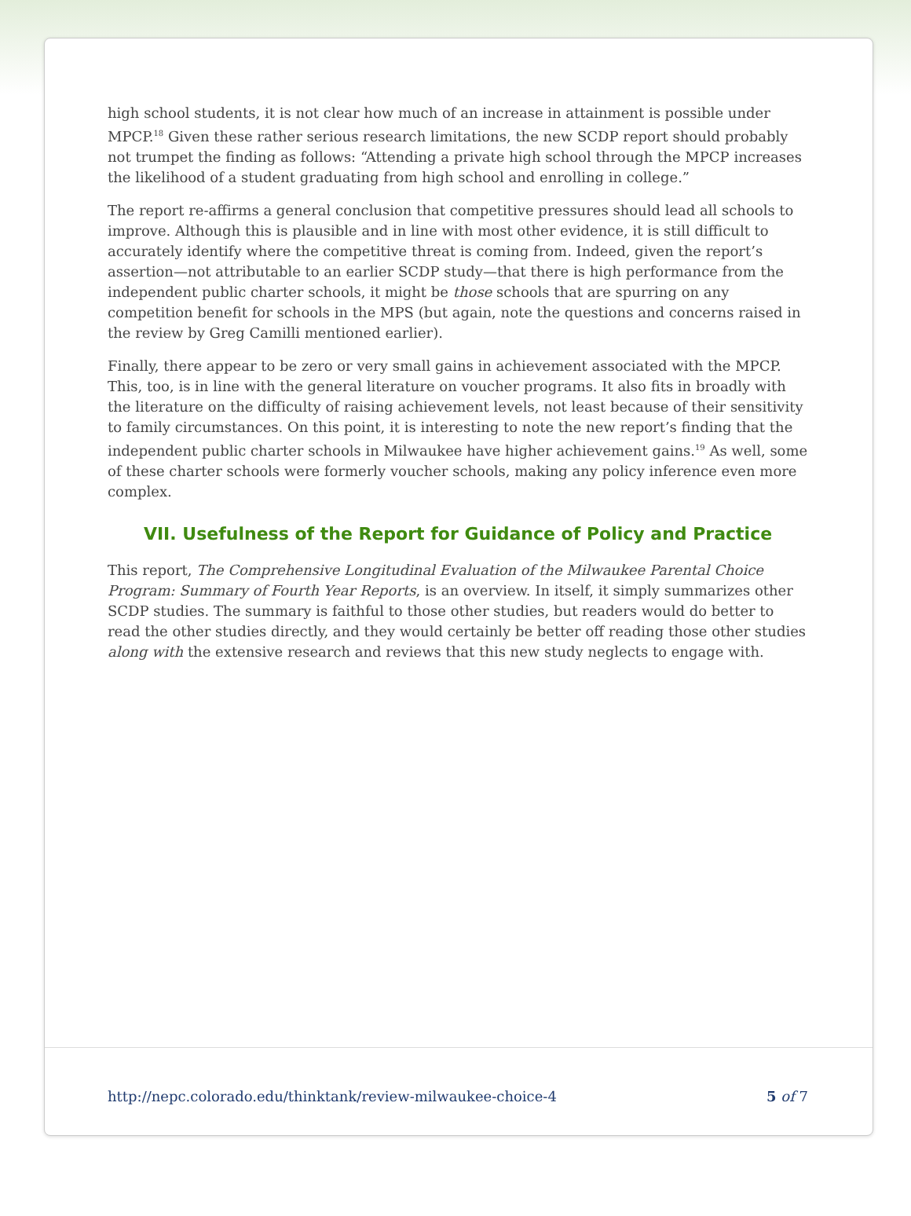high school students, it is not clear how much of an increase in attainment is possible under MPCP.<sup>18</sup> Given these rather serious research limitations, the new SCDP report should probably not trumpet the finding as follows: “Attending a private high school through the MPCP increases the likelihood of a student graduating from high school and enrolling in college.”
The report re-affirms a general conclusion that competitive pressures should lead all schools to improve. Although this is plausible and in line with most other evidence, it is still difficult to accurately identify where the competitive threat is coming from. Indeed, given the report’s assertion—not attributable to an earlier SCDP study—that there is high performance from the independent public charter schools, it might be those schools that are spurring on any competition benefit for schools in the MPS (but again, note the questions and concerns raised in the review by Greg Camilli mentioned earlier).
Finally, there appear to be zero or very small gains in achievement associated with the MPCP. This, too, is in line with the general literature on voucher programs. It also fits in broadly with the literature on the difficulty of raising achievement levels, not least because of their sensitivity to family circumstances. On this point, it is interesting to note the new report’s finding that the independent public charter schools in Milwaukee have higher achievement gains.<sup>19</sup> As well, some of these charter schools were formerly voucher schools, making any policy inference even more complex.
VII. Usefulness of the Report for Guidance of Policy and Practice
This report, The Comprehensive Longitudinal Evaluation of the Milwaukee Parental Choice Program: Summary of Fourth Year Reports, is an overview. In itself, it simply summarizes other SCDP studies. The summary is faithful to those other studies, but readers would do better to read the other studies directly, and they would certainly be better off reading those other studies along with the extensive research and reviews that this new study neglects to engage with.
http://nepc.colorado.edu/thinktank/review-milwaukee-choice-4 5 of 7